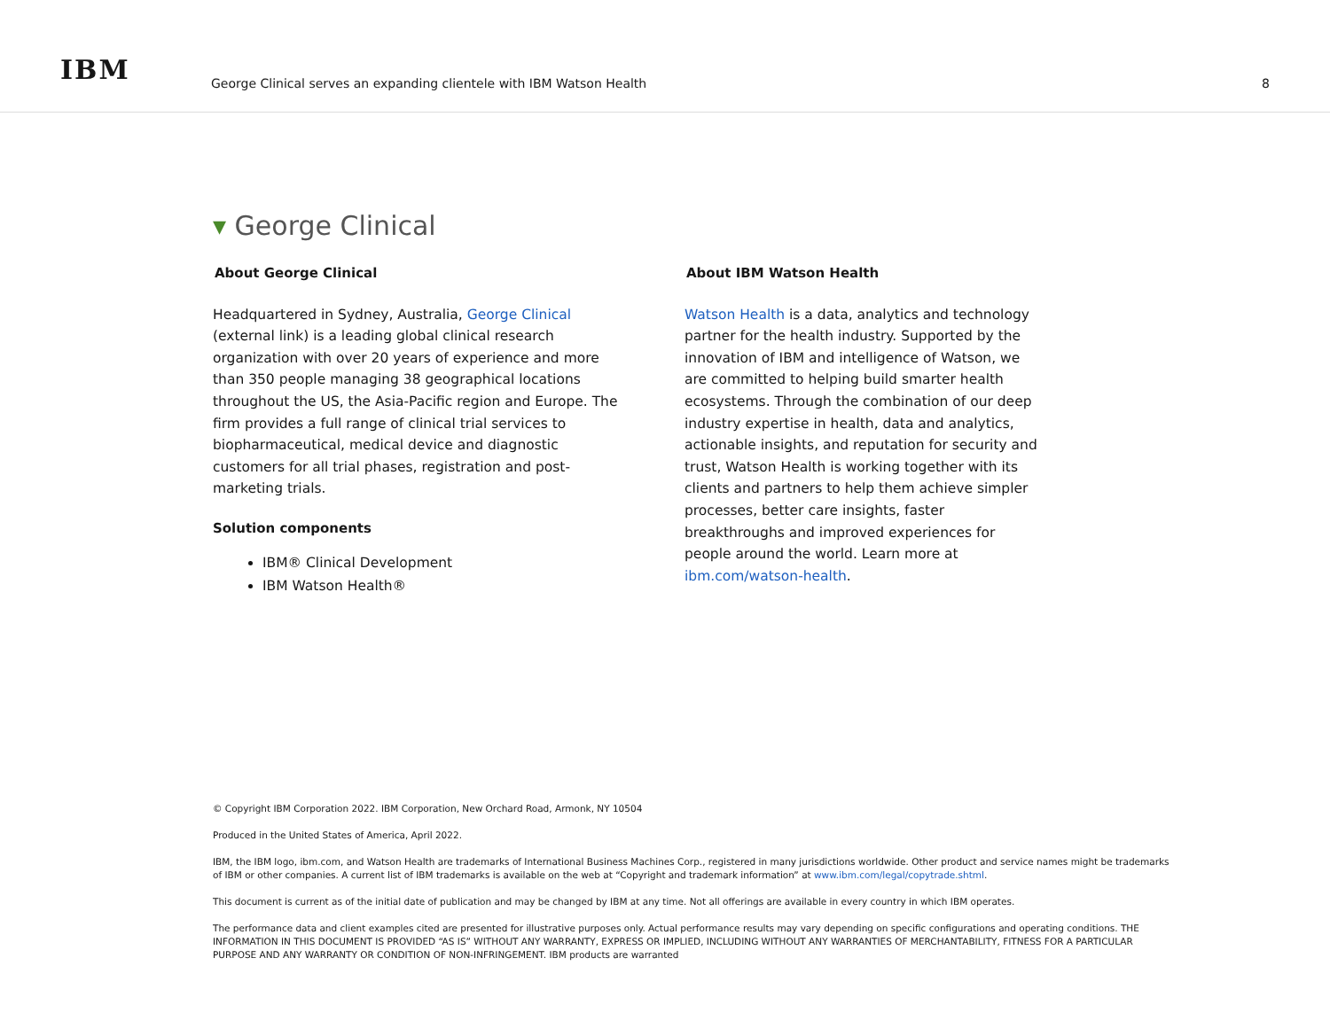IBM
George Clinical serves an expanding clientele with IBM Watson Health
8
▾ George Clinical
About George Clinical
Headquartered in Sydney, Australia, George Clinical (external link) is a leading global clinical research organization with over 20 years of experience and more than 350 people managing 38 geographical locations throughout the US, the Asia-Pacific region and Europe. The firm provides a full range of clinical trial services to biopharmaceutical, medical device and diagnostic customers for all trial phases, registration and post-marketing trials.
Solution components
IBM® Clinical Development
IBM Watson Health®
About IBM Watson Health
Watson Health is a data, analytics and technology partner for the health industry. Supported by the innovation of IBM and intelligence of Watson, we are committed to helping build smarter health ecosystems. Through the combination of our deep industry expertise in health, data and analytics, actionable insights, and reputation for security and trust, Watson Health is working together with its clients and partners to help them achieve simpler processes, better care insights, faster breakthroughs and improved experiences for people around the world. Learn more at ibm.com/watson-health.
© Copyright IBM Corporation 2022. IBM Corporation, New Orchard Road, Armonk, NY 10504
Produced in the United States of America, April 2022.
IBM, the IBM logo, ibm.com, and Watson Health are trademarks of International Business Machines Corp., registered in many jurisdictions worldwide. Other product and service names might be trademarks of IBM or other companies. A current list of IBM trademarks is available on the web at “Copyright and trademark information” at www.ibm.com/legal/copytrade.shtml.
This document is current as of the initial date of publication and may be changed by IBM at any time. Not all offerings are available in every country in which IBM operates.
The performance data and client examples cited are presented for illustrative purposes only. Actual performance results may vary depending on specific configurations and operating conditions. THE INFORMATION IN THIS DOCUMENT IS PROVIDED “AS IS” WITHOUT ANY WARRANTY, EXPRESS OR IMPLIED, INCLUDING WITHOUT ANY WARRANTIES OF MERCHANTABILITY, FITNESS FOR A PARTICULAR PURPOSE AND ANY WARRANTY OR CONDITION OF NON-INFRINGEMENT. IBM products are warranted